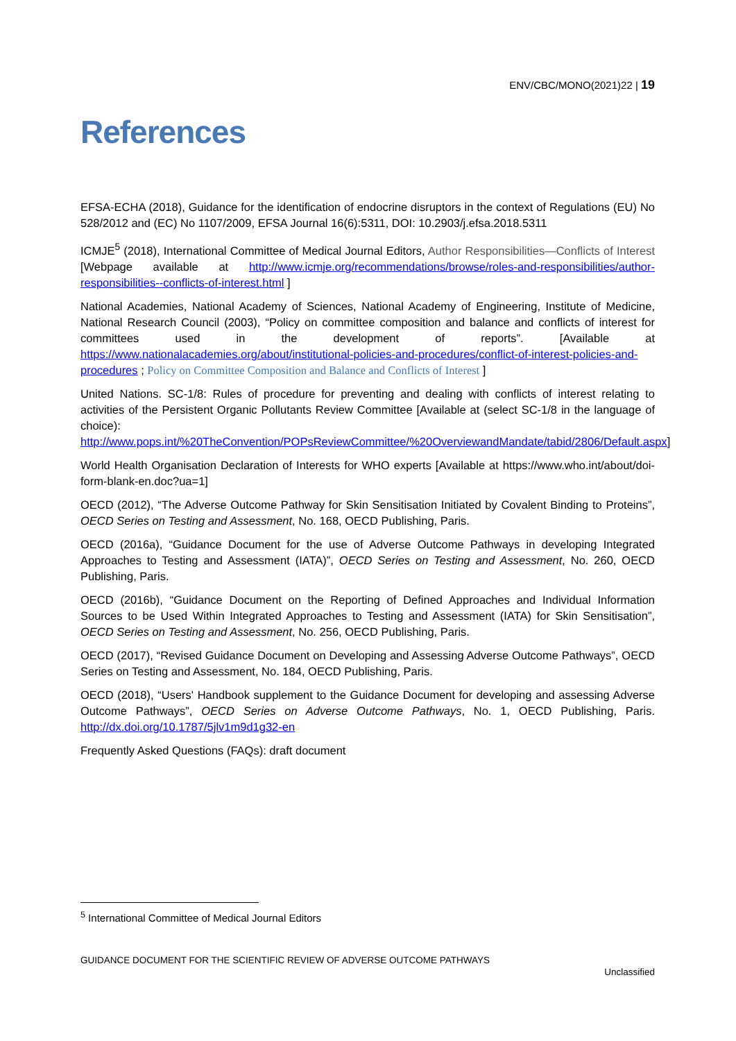ENV/CBC/MONO(2021)22 | 19
References
EFSA-ECHA (2018), Guidance for the identification of endocrine disruptors in the context of Regulations (EU) No 528/2012 and (EC) No 1107/2009, EFSA Journal 16(6):5311, DOI: 10.2903/j.efsa.2018.5311
ICMJE<sup>5</sup> (2018), International Committee of Medical Journal Editors, Author Responsibilities—Conflicts of Interest [Webpage available at http://www.icmje.org/recommendations/browse/roles-and-responsibilities/author-responsibilities--conflicts-of-interest.html ]
National Academies, National Academy of Sciences, National Academy of Engineering, Institute of Medicine, National Research Council (2003), “Policy on committee composition and balance and conflicts of interest for committees used in the development of reports”. [Available at https://www.nationalacademies.org/about/institutional-policies-and-procedures/conflict-of-interest-policies-and-procedures ; Policy on Committee Composition and Balance and Conflicts of Interest ]
United Nations. SC-1/8: Rules of procedure for preventing and dealing with conflicts of interest relating to activities of the Persistent Organic Pollutants Review Committee [Available at (select SC-1/8 in the language of choice): http://www.pops.int/%20TheConvention/POPsReviewCommittee/%20OverviewandMandate/tabid/2806/Default.aspx]
World Health Organisation Declaration of Interests for WHO experts [Available at https://www.who.int/about/doi-form-blank-en.doc?ua=1]
OECD (2012), “The Adverse Outcome Pathway for Skin Sensitisation Initiated by Covalent Binding to Proteins”, OECD Series on Testing and Assessment, No. 168, OECD Publishing, Paris.
OECD (2016a), “Guidance Document for the use of Adverse Outcome Pathways in developing Integrated Approaches to Testing and Assessment (IATA)”, OECD Series on Testing and Assessment, No. 260, OECD Publishing, Paris.
OECD (2016b), “Guidance Document on the Reporting of Defined Approaches and Individual Information Sources to be Used Within Integrated Approaches to Testing and Assessment (IATA) for Skin Sensitisation”, OECD Series on Testing and Assessment, No. 256, OECD Publishing, Paris.
OECD (2017), “Revised Guidance Document on Developing and Assessing Adverse Outcome Pathways”, OECD Series on Testing and Assessment, No. 184, OECD Publishing, Paris.
OECD (2018), “Users' Handbook supplement to the Guidance Document for developing and assessing Adverse Outcome Pathways”, OECD Series on Adverse Outcome Pathways, No. 1, OECD Publishing, Paris. http://dx.doi.org/10.1787/5jlv1m9d1g32-en
Frequently Asked Questions (FAQs): draft document
<sup>5</sup> International Committee of Medical Journal Editors
GUIDANCE DOCUMENT FOR THE SCIENTIFIC REVIEW OF ADVERSE OUTCOME PATHWAYS
Unclassified